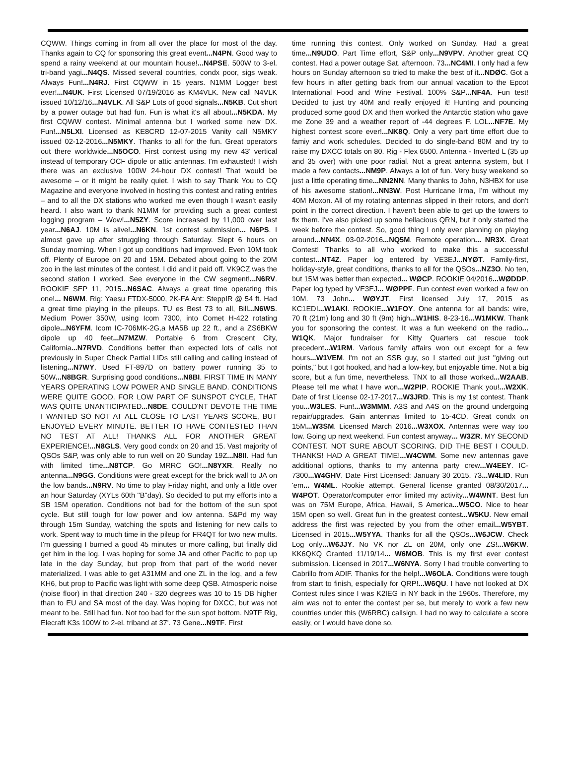CQWW. Things coming in from all over the place for most of the day. Thanks again to CQ for sponsoring this great event...N4PN. Good way to spend a rainy weekend at our mountain house!...N4PSE. 500W to 3-el. tri-band yagi...N4QS. Missed several countries, condx poor, sigs weak. Always Fun!...N4RJ. First CQWW in 15 years. N1MM Logger best ever!...N4UK. First Licensed 07/19/2016 as KM4VLK. New call N4VLK issued 10/12/16...N4VLK. All S&P Lots of good signals...N5KB. Cut short by a power outage but had fun. Fun is what it's all about...N5KDA. My first CQWW contest. Minimal antenna but I worked some new DX. Fun!...N5LXI. Licensed as KE8CRD 12-07-2015 Vanity call N5MKY issued 02-12-2016...N5MKY. Thanks to all for the fun. Great operators out there worldwide...N5OCO. First contest using my new 43' vertical instead of temporary OCF dipole or attic antennas. I'm exhausted! I wish there was an exclusive 100W 24-hour DX contest! That would be awesome – or it might be really quiet. I wish to say Thank You to CQ Magazine and everyone involved in hosting this contest and rating entries – and to all the DX stations who worked me even though I wasn't easily heard. I also want to thank N1MM for providing such a great contest logging program – Wow!...N5ZY. Score increased by 11,000 over last year...N6AJ. 10M is alive!...N6KN. 1st contest submission... N6PS. I almost gave up after struggling through Saturday. Slept 6 hours on Sunday morning. When I got up conditions had improved. Even 10M took off. Plenty of Europe on 20 and 15M. Debated about going to the 20M zoo in the last minutes of the contest. I did and it paid off. VK9CZ was the second station I worked. See everyone in the CW segment!...N6RV. ROOKIE SEP 11, 2015...N6SAC. Always a great time operating this one!... N6WM. Rig: Yaesu FTDX-5000, 2K-FA Ant: SteppIR @ 54 ft. Had a great time playing in the pileups. TU es Best 73 to all, Bill...N6WS. Medium Power 350W, using Icom 7300, into Comet H-422 rotating dipole...N6YFM. Icom IC-706MK-2G,a MA5B up 22 ft., and a ZS6BKW dipole up 40 feet...N7MZW. Portable 6 from Crescent City, California...N7RVD. Conditions better than expected lots of calls not previously in Super Check Partial LIDs still calling and calling instead of listening...N7WY. Used FT-897D on battery power running 35 to 50W...N8BGR. Surprising good conditions...N8BI. FIRST TIME IN MANY YEARS OPERATING LOW POWER AND SINGLE BAND. CONDITIONS WERE QUITE GOOD. FOR LOW PART OF SUNSPOT CYCLE, THAT WAS QUITE UNANTICIPATED...N8DE. COULD'NT DEVOTE THE TIME I WANTED SO NOT AT ALL CLOSE TO LAST YEARS SCORE, BUT ENJOYED EVERY MINUTE. BETTER TO HAVE CONTESTED THAN NO TEST AT ALL! THANKS ALL FOR ANOTHER GREAT EXPERIENCE!...N8GLS. Very good condx on 20 and 15. Vast majority of QSOs S&P, was only able to run well on 20 Sunday 19Z...N8II. Had fun with limited time...N8TCP. Go MRRC GO!...N8YXR. Really no antenna...N9GG. Conditions were great except for the brick wall to JA on the low bands...N9RV. No time to play Friday night, and only a little over an hour Saturday (XYLs 60th "B"day). So decided to put my efforts into a SB 15M operation. Conditions not bad for the bottom of the sun spot cycle. But still tough for low power and low antenna. S&Pd my way through 15m Sunday, watching the spots and listening for new calls to work. Spent way to much time in the pileup for FR4QT for two new mults. I'm guessing I burned a good 45 minutes or more calling, but finally did get him in the log. I was hoping for some JA and other Pacific to pop up late in the day Sunday, but prop from that part of the world never materialized. I was able to get A31MM and one ZL in the log, and a few KH6, but prop to Pacific was light with some deep QSB. Atmosperic noise (noise floor) in that direction 240 - 320 degrees was 10 to 15 DB higher than to EU and SA most of the day. Was hoping for DXCC, but was not meant to be. Still had fun. Not too bad for the sun spot bottom. N9TF Rig, Elecraft K3s 100W to 2-el. triband at 37'. 73 Gene...N9TF. First
time running this contest. Only worked on Sunday. Had a great time...N9UDO. Part Time effort, S&P only...N9VPV. Another great CQ contest. Had a power outage Sat. afternoon. 73...NC4MI. I only had a few hours on Sunday afternoon so tried to make the best of it...NDØC. Got a few hours in after getting back from our annual vacation to the Epcot International Food and Wine Festival. 100% S&P...NF4A. Fun test! Decided to just try 40M and really enjoyed it! Hunting and pouncing produced some good DX and then worked the Antarctic station who gave me Zone 39 and a weather report of -44 degrees F. LOL...NF7E. My highest contest score ever!...NK8Q. Only a very part time effort due to famiy and work schedules. Decided to do single-band 80M and try to raise my DXCC totals on 80. Rig - Flex 6500. Antenna - Inverted L (35 up and 35 over) with one poor radial. Not a great antenna system, but I made a few contacts...NM9P. Always a lot of fun. Very busy weekend so just a little operating time...NN2NN. Many thanks to John, N3HBX for use of his awesome station!...NN3W. Post Hurricane Irma, I'm without my 40M Moxon. All of my rotating antennas slipped in their rotors, and don't point in the correct direction. I haven't been able to get up the towers to fix them. I've also picked up some hellacious QRN, but it only started the week before the contest. So, good thing I only ever planning on playing around...NN4X. 03-02-2016...NQ5M. Remote operation... NR3X. Great Contest! Thanks to all who worked to make this a successful contest...NT4Z. Paper log entered by VE3EJ...NYØT. Family-first, holiday-style, great conditions, thanks to all for the QSOs...NZ3O. No ten, but 15M was better than expected... WØCP. ROOKIE 04/2016...WØDDP. Paper log typed by VE3EJ... WØPPF. Fun contest even worked a few on 10M. 73 John... WØYJT. First licensed July 17, 2015 as KC1EDI...W1AKI. ROOKIE...W1FOY. One antenna for all bands: wire, 70 ft (21m) long and 30 ft (9m) high...W1HIS. 8-23-16...W1MKW. Thank you for sponsoring the contest. It was a fun weekend on the radio... W1QK. Major fundraiser for Kitty Quarters cat rescue took precedent...W1RM. Various family affairs won out except for a few hours...W1VEM. I'm not an SSB guy, so I started out just "giving out points," but I got hooked, and had a low-key, but enjoyable time. Not a big score, but a fun time, nevertheless. TNX to all those worked...W2AAB. Please tell me what I have won...W2PIP. ROOKIE Thank you!...W2XK. Date of first License 02-17-2017...W3JRD. This is my 1st contest. Thank you...W3LES. Fun!...W3MMM. A3S and A4S on the ground undergoing repair/upgrades. Gain antennas limited to 15-4CD. Great condx on 15M...W3SM. Licensed March 2016...W3XOX. Antennas were way too low. Going up next weekend. Fun contest anyway... W3ZR. MY SECOND CONTEST. NOT SURE ABOUT SCORING. DID THE BEST I COULD. THANKS! HAD A GREAT TIME!...W4CWM. Some new antennas gave additional options, thanks to my antenna party crew...W4EEY. IC-7300...W4GHV. Date First Licensed: January 30 2015. 73...W4LID. Run 'em... W4ML. Rookie attempt. General license granted 08/30/2017... W4POT. Operator/computer error limited my activity...W4WNT. Best fun was on 75M Europe, Africa, Hawaii, S America...W5CO. Nice to hear 15M open so well. Great fun in the greatest contest...W5KU. New email address the first was rejected by you from the other email...W5YBT. Licensed in 2015...W5YYA. Thanks for all the QSOs...W6JCW. Check Log only...W6JJY. No VK nor ZL on 20M, only one ZS!...W6KW. KK6QKQ Granted 11/19/14... W6MOB. This is my first ever contest submission. Licensed in 2017...W6NYA. Sorry I had trouble converting to Cabrillo from ADIF. Thanks for the help!...W6OLA. Conditions were tough from start to finish, especially for QRP!...W6QU. I have not looked at DX Contest rules since I was K2IEG in NY back in the 1960s. Therefore, my aim was not to enter the contest per se, but merely to work a few new countries under this (W6RBC) callsign. I had no way to calculate a score easily, or I would have done so.